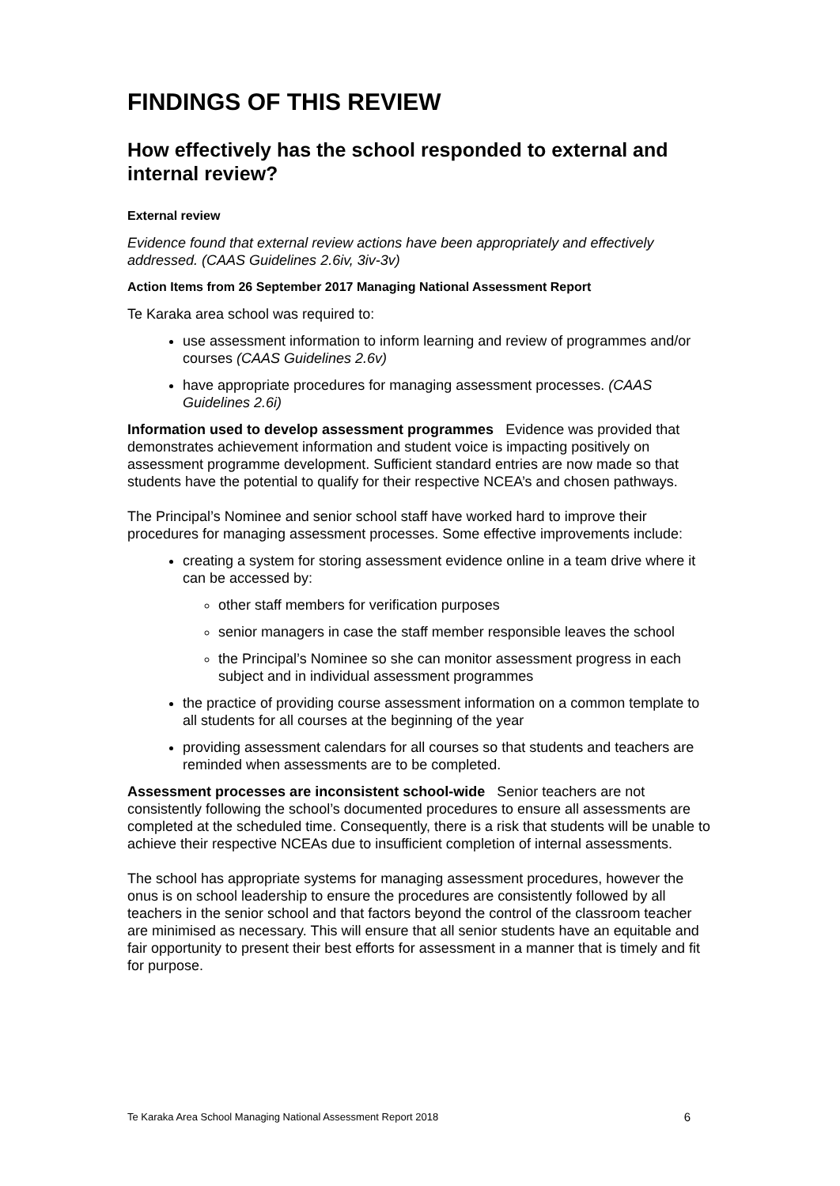FINDINGS OF THIS REVIEW
How effectively has the school responded to external and internal review?
External review
Evidence found that external review actions have been appropriately and effectively addressed. (CAAS Guidelines 2.6iv, 3iv-3v)
Action Items from 26 September 2017 Managing National Assessment Report
Te Karaka area school was required to:
use assessment information to inform learning and review of programmes and/or courses (CAAS Guidelines 2.6v)
have appropriate procedures for managing assessment processes. (CAAS Guidelines 2.6i)
Information used to develop assessment programmes Evidence was provided that demonstrates achievement information and student voice is impacting positively on assessment programme development. Sufficient standard entries are now made so that students have the potential to qualify for their respective NCEA’s and chosen pathways.
The Principal’s Nominee and senior school staff have worked hard to improve their procedures for managing assessment processes. Some effective improvements include:
creating a system for storing assessment evidence online in a team drive where it can be accessed by:
other staff members for verification purposes
senior managers in case the staff member responsible leaves the school
the Principal’s Nominee so she can monitor assessment progress in each subject and in individual assessment programmes
the practice of providing course assessment information on a common template to all students for all courses at the beginning of the year
providing assessment calendars for all courses so that students and teachers are reminded when assessments are to be completed.
Assessment processes are inconsistent school-wide Senior teachers are not consistently following the school’s documented procedures to ensure all assessments are completed at the scheduled time. Consequently, there is a risk that students will be unable to achieve their respective NCEAs due to insufficient completion of internal assessments.
The school has appropriate systems for managing assessment procedures, however the onus is on school leadership to ensure the procedures are consistently followed by all teachers in the senior school and that factors beyond the control of the classroom teacher are minimised as necessary. This will ensure that all senior students have an equitable and fair opportunity to present their best efforts for assessment in a manner that is timely and fit for purpose.
Te Karaka Area School Managing National Assessment Report 2018 6